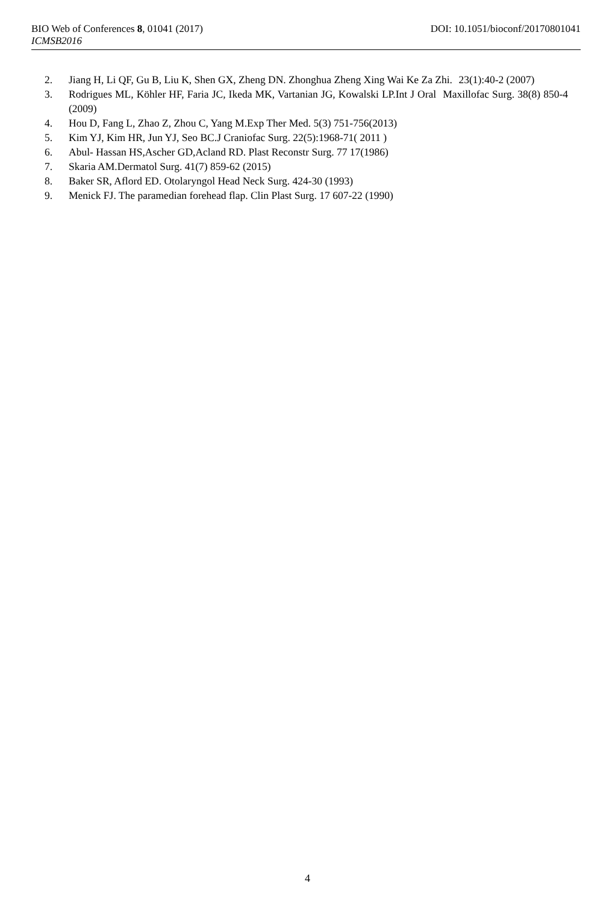BIO Web of Conferences 8, 01041 (2017) DOI: 10.1051/bioconf/20170801041
ICMSB2016
2. Jiang H, Li QF, Gu B, Liu K, Shen GX, Zheng DN. Zhonghua Zheng Xing Wai Ke Za Zhi. 23(1):40-2 (2007)
3. Rodrigues ML, Köhler HF, Faria JC, Ikeda MK, Vartanian JG, Kowalski LP.Int J Oral Maxillofac Surg. 38(8) 850-4 (2009)
4. Hou D, Fang L, Zhao Z, Zhou C, Yang M.Exp Ther Med. 5(3) 751-756(2013)
5. Kim YJ, Kim HR, Jun YJ, Seo BC.J Craniofac Surg. 22(5):1968-71( 2011 )
6. Abul- Hassan HS,Ascher GD,Acland RD. Plast Reconstr Surg. 77 17(1986)
7. Skaria AM.Dermatol Surg. 41(7) 859-62 (2015)
8. Baker SR, Aflord ED. Otolaryngol Head Neck Surg. 424-30 (1993)
9. Menick FJ. The paramedian forehead flap. Clin Plast Surg. 17 607-22 (1990)
4